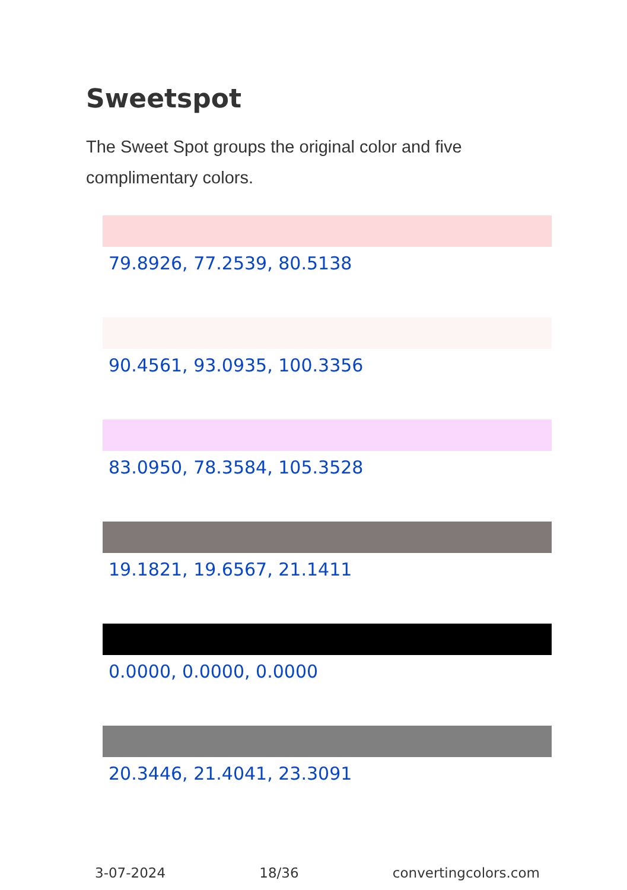Sweetspot
The Sweet Spot groups the original color and five complimentary colors.
79.8926, 77.2539, 80.5138
90.4561, 93.0935, 100.3356
83.0950, 78.3584, 105.3528
19.1821, 19.6567, 21.1411
0.0000, 0.0000, 0.0000
20.3446, 21.4041, 23.3091
3-07-2024 18/36 convertingcolors.com